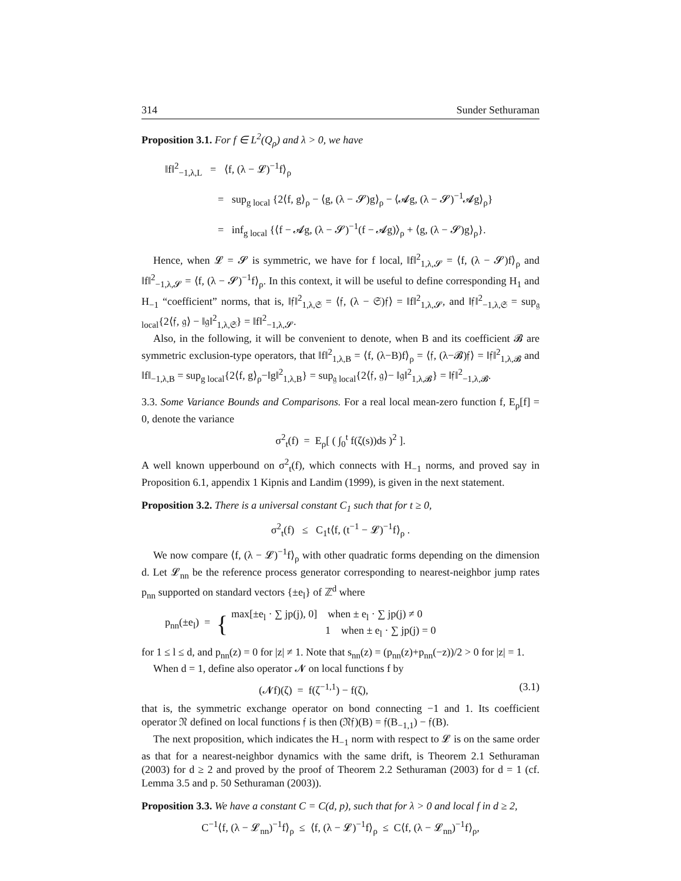314 Sunder Sethuraman
Proposition 3.1. For f ∈ L<sup>2</sup>(Q<sub>ρ</sub>) and λ > 0, we have
‖f‖<sup>2</sup><sub>−1,λ,L</sub> = ⟨f, (λ − 𝓛)<sup>−1</sup>f⟩<sub>ρ</sub>
= sup<sub>g local</sub> {2⟨f, g⟩<sub>ρ</sub> − ⟨g, (λ − 𝓢)g⟩<sub>ρ</sub> − ⟨𝓐g, (λ − 𝓢)<sup>−1</sup>𝓐g⟩<sub>ρ</sub>}
= inf<sub>g local</sub> {⟨f − 𝓐g, (λ − 𝓢)<sup>−1</sup>(f − 𝓐g)⟩<sub>ρ</sub> + ⟨g, (λ − 𝓢)g⟩<sub>ρ</sub>}.
Hence, when 𝓛 = 𝓢 is symmetric, we have for f local, ‖f‖<sup>2</sup><sub>1,λ,𝓢</sub> = ⟨f, (λ − 𝓢)f⟩<sub>ρ</sub> and ‖f‖<sup>2</sup><sub>−1,λ,𝓢</sub> = ⟨f, (λ − 𝓢)<sup>−1</sup>f⟩<sub>ρ</sub>. In this context, it will be useful to define corresponding H<sub>1</sub> and H<sub>−1</sub> “coefficient” norms, that is, ‖𝔣‖<sup>2</sup><sub>1,λ,𝔖</sub> = ⟨𝔣, (λ − 𝔖)𝔣⟩ = ‖f‖<sup>2</sup><sub>1,λ,𝓢</sub>, and ‖𝔣‖<sup>2</sup><sub>−1,λ,𝔖</sub> = sup<sub>𝔤 local</sub>{2⟨𝔣, 𝔤⟩ − ‖𝔤‖<sup>2</sup><sub>1,λ,𝔖</sub>} = ‖f‖<sup>2</sup><sub>−1,λ,𝓢</sub>.
Also, in the following, it will be convenient to denote, when B and its coefficient 𝓑 are symmetric exclusion-type operators, that ‖f‖<sup>2</sup><sub>1,λ,B</sub> = ⟨f, (λ−B)f⟩<sub>ρ</sub> = ⟨𝔣, (λ−𝓑)𝔣⟩ = ‖𝔣‖<sup>2</sup><sub>1,λ,𝓑</sub> and ‖f‖<sub>−1,λ,B</sub> = sup<sub>g local</sub>{2⟨f, g⟩<sub>ρ</sub>−‖g‖<sup>2</sup><sub>1,λ,B</sub>} = sup<sub>𝔤 local</sub>{2⟨𝔣, 𝔤⟩− ‖𝔤‖<sup>2</sup><sub>1,λ,𝓑</sub>} = ‖𝔣‖<sup>2</sup><sub>−1,λ,𝓑</sub>.
3.3. Some Variance Bounds and Comparisons. For a real local mean-zero function f, E<sub>ρ</sub>[f] = 0, denote the variance
σ<sup>2</sup><sub>t</sub>(f) = E<sub>ρ</sub>[ ( ∫<sub>0</sub><sup>t</sup> f(ζ(s))ds )<sup>2</sup> ].
A well known upperbound on σ<sup>2</sup><sub>t</sub>(f), which connects with H<sub>−1</sub> norms, and proved say in Proposition 6.1, appendix 1 Kipnis and Landim (1999), is given in the next statement.
Proposition 3.2. There is a universal constant C<sub>1</sub> such that for t ≥ 0,
σ<sup>2</sup><sub>t</sub>(f) ≤ C<sub>1</sub>t⟨f, (t<sup>−1</sup> − 𝓛)<sup>−1</sup>f⟩<sub>ρ</sub> .
We now compare ⟨f, (λ − 𝓛)<sup>−1</sup>f⟩<sub>ρ</sub> with other quadratic forms depending on the dimension d. Let 𝓛<sub>nn</sub> be the reference process generator corresponding to nearest-neighbor jump rates p<sub>nn</sub> supported on standard vectors {±e<sub>l</sub>} of ℤ<sup>d</sup> where
p<sub>nn</sub>(±e<sub>l</sub>) = { max[±e<sub>l</sub> · ∑ jp(j), 0] when ± e<sub>l</sub> · ∑ jp(j) ≠ 0
1 when ± e<sub>l</sub> · ∑ jp(j) = 0
for 1 ≤ l ≤ d, and p<sub>nn</sub>(z) = 0 for |z| ≠ 1. Note that s<sub>nn</sub>(z) = (p<sub>nn</sub>(z)+p<sub>nn</sub>(−z))/2 > 0 for |z| = 1.
When d = 1, define also operator 𝓝 on local functions f by
(𝓝f)(ζ) = f(ζ<sup>−1,1</sup>) − f(ζ), (3.1)
that is, the symmetric exchange operator on bond connecting −1 and 1. Its coefficient operator 𝔑 defined on local functions 𝔣 is then (𝔑𝔣)(B) = 𝔣(B<sub>−1,1</sub>) − 𝔣(B).
The next proposition, which indicates the H<sub>−1</sub> norm with respect to 𝓛 is on the same order as that for a nearest-neighbor dynamics with the same drift, is Theorem 2.1 Sethuraman (2003) for d ≥ 2 and proved by the proof of Theorem 2.2 Sethuraman (2003) for d = 1 (cf. Lemma 3.5 and p. 50 Sethuraman (2003)).
Proposition 3.3. We have a constant C = C(d, p), such that for λ > 0 and local f in d ≥ 2,
C<sup>−1</sup>⟨f, (λ − 𝓛<sub>nn</sub>)<sup>−1</sup>f⟩<sub>ρ</sub> ≤ ⟨f, (λ − 𝓛)<sup>−1</sup>f⟩<sub>ρ</sub> ≤ C⟨f, (λ − 𝓛<sub>nn</sub>)<sup>−1</sup>f⟩<sub>ρ</sub>,